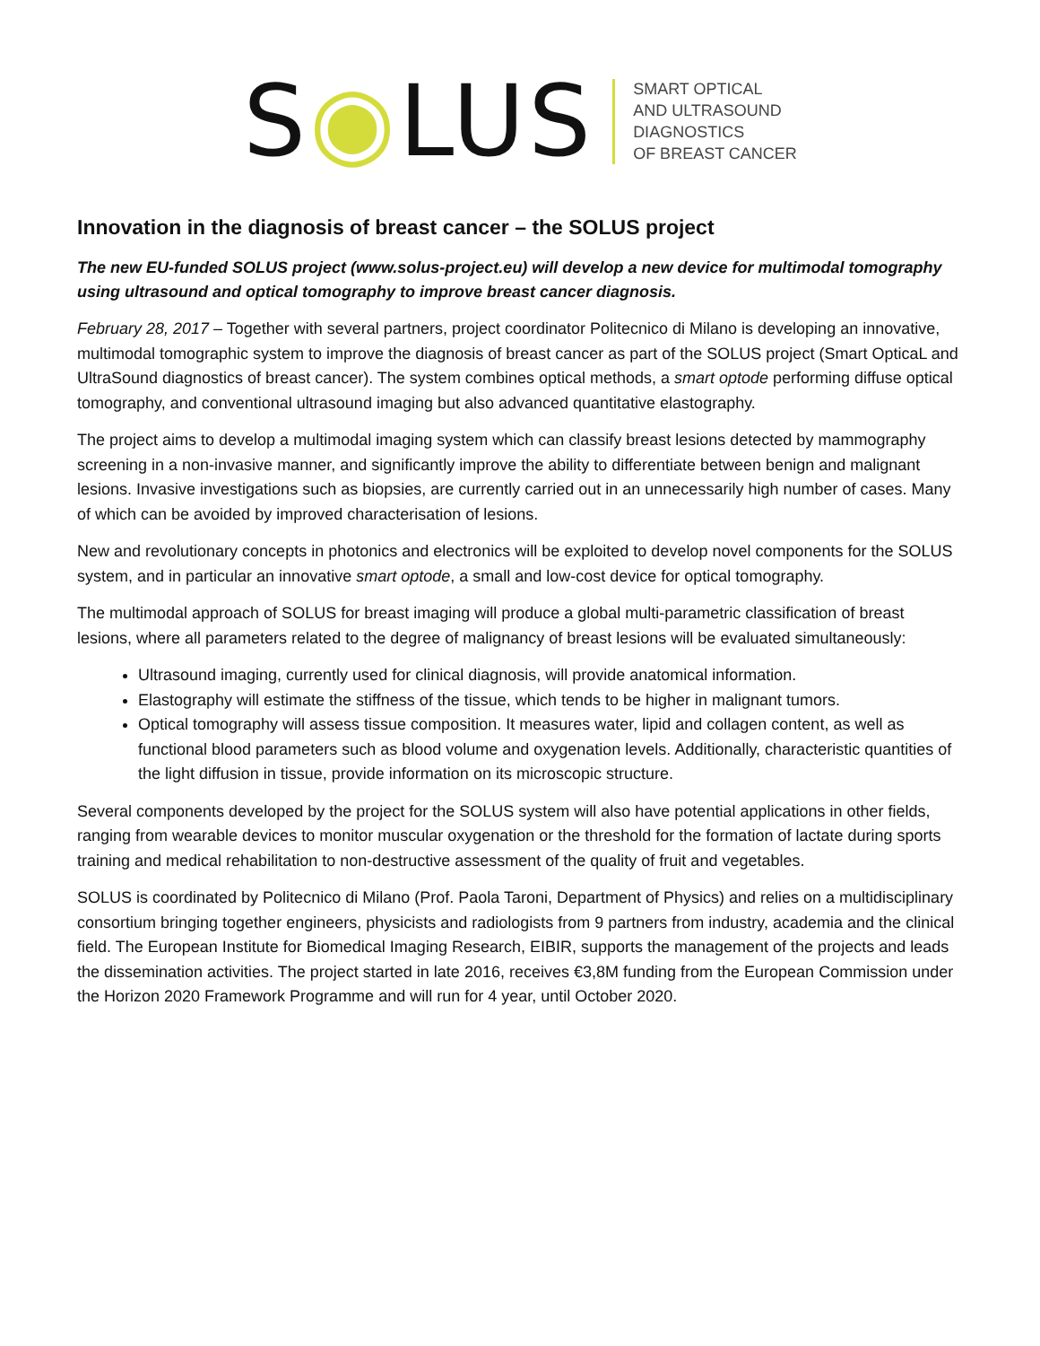S◉LUS
SMART OPTICAL
AND ULTRASOUND
DIAGNOSTICS
OF BREAST CANCER
Innovation in the diagnosis of breast cancer – the SOLUS project
The new EU-funded SOLUS project (www.solus-project.eu) will develop a new device for multimodal tomography using ultrasound and optical tomography to improve breast cancer diagnosis.
February 28, 2017 – Together with several partners, project coordinator Politecnico di Milano is developing an innovative, multimodal tomographic system to improve the diagnosis of breast cancer as part of the SOLUS project (Smart OpticaL and UltraSound diagnostics of breast cancer). The system combines optical methods, a smart optode performing diffuse optical tomography, and conventional ultrasound imaging but also advanced quantitative elastography.
The project aims to develop a multimodal imaging system which can classify breast lesions detected by mammography screening in a non-invasive manner, and significantly improve the ability to differentiate between benign and malignant lesions. Invasive investigations such as biopsies, are currently carried out in an unnecessarily high number of cases. Many of which can be avoided by improved characterisation of lesions.
New and revolutionary concepts in photonics and electronics will be exploited to develop novel components for the SOLUS system, and in particular an innovative smart optode, a small and low-cost device for optical tomography.
The multimodal approach of SOLUS for breast imaging will produce a global multi-parametric classification of breast lesions, where all parameters related to the degree of malignancy of breast lesions will be evaluated simultaneously:
Ultrasound imaging, currently used for clinical diagnosis, will provide anatomical information.
Elastography will estimate the stiffness of the tissue, which tends to be higher in malignant tumors.
Optical tomography will assess tissue composition. It measures water, lipid and collagen content, as well as functional blood parameters such as blood volume and oxygenation levels. Additionally, characteristic quantities of the light diffusion in tissue, provide information on its microscopic structure.
Several components developed by the project for the SOLUS system will also have potential applications in other fields, ranging from wearable devices to monitor muscular oxygenation or the threshold for the formation of lactate during sports training and medical rehabilitation to non-destructive assessment of the quality of fruit and vegetables.
SOLUS is coordinated by Politecnico di Milano (Prof. Paola Taroni, Department of Physics) and relies on a multidisciplinary consortium bringing together engineers, physicists and radiologists from 9 partners from industry, academia and the clinical field. The European Institute for Biomedical Imaging Research, EIBIR, supports the management of the projects and leads the dissemination activities. The project started in late 2016, receives €3,8M funding from the European Commission under the Horizon 2020 Framework Programme and will run for 4 year, until October 2020.